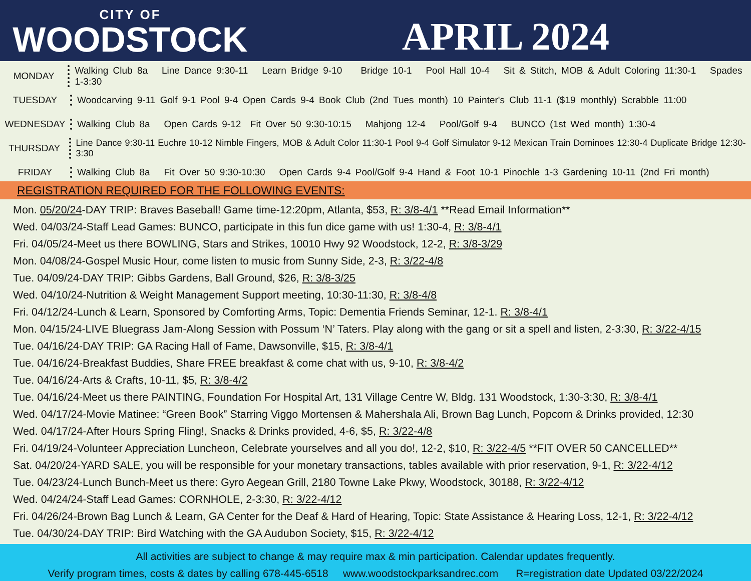CITY OF
WOODSTOCK
APRIL 2024
MONDAY
Walking Club 8a Line Dance 9:30-11 Learn Bridge 9-10 Bridge 10-1 Pool Hall 10-4 Sit & Stitch, MOB & Adult Coloring 11:30-1 Spades 1-3:30
TUESDAY
Woodcarving 9-11 Golf 9-1 Pool 9-4 Open Cards 9-4 Book Club (2nd Tues month) 10 Painter's Club 11-1 ($19 monthly) Scrabble 11:00
WEDNESDAY
Walking Club 8a Open Cards 9-12 Fit Over 50 9:30-10:15 Mahjong 12-4 Pool/Golf 9-4 BUNCO (1st Wed month) 1:30-4
THURSDAY
Line Dance 9:30-11 Euchre 10-12 Nimble Fingers, MOB & Adult Color 11:30-1 Pool 9-4 Golf Simulator 9-12 Mexican Train Dominoes 12:30-4 Duplicate Bridge 12:30-3:30
FRIDAY
Walking Club 8a Fit Over 50 9:30-10:30 Open Cards 9-4 Pool/Golf 9-4 Hand & Foot 10-1 Pinochle 1-3 Gardening 10-11 (2nd Fri month)
REGISTRATION REQUIRED FOR THE FOLLOWING EVENTS:
Mon. 05/20/24-DAY TRIP: Braves Baseball! Game time-12:20pm, Atlanta, $53, R: 3/8-4/1 **Read Email Information**
Wed. 04/03/24-Staff Lead Games: BUNCO, participate in this fun dice game with us! 1:30-4, R: 3/8-4/1
Fri. 04/05/24-Meet us there BOWLING, Stars and Strikes, 10010 Hwy 92 Woodstock, 12-2, R: 3/8-3/29
Mon. 04/08/24-Gospel Music Hour, come listen to music from Sunny Side, 2-3, R: 3/22-4/8
Tue. 04/09/24-DAY TRIP: Gibbs Gardens, Ball Ground, $26, R: 3/8-3/25
Wed. 04/10/24-Nutrition & Weight Management Support meeting, 10:30-11:30, R: 3/8-4/8
Fri. 04/12/24-Lunch & Learn, Sponsored by Comforting Arms, Topic: Dementia Friends Seminar, 12-1. R: 3/8-4/1
Mon. 04/15/24-LIVE Bluegrass Jam-Along Session with Possum ‘N’ Taters. Play along with the gang or sit a spell and listen, 2-3:30, R: 3/22-4/15
Tue. 04/16/24-DAY TRIP: GA Racing Hall of Fame, Dawsonville, $15, R: 3/8-4/1
Tue. 04/16/24-Breakfast Buddies, Share FREE breakfast & come chat with us, 9-10, R: 3/8-4/2
Tue. 04/16/24-Arts & Crafts, 10-11, $5, R: 3/8-4/2
Tue. 04/16/24-Meet us there PAINTING, Foundation For Hospital Art, 131 Village Centre W, Bldg. 131 Woodstock, 1:30-3:30, R: 3/8-4/1
Wed. 04/17/24-Movie Matinee: “Green Book” Starring Viggo Mortensen & Mahershala Ali, Brown Bag Lunch, Popcorn & Drinks provided, 12:30
Wed. 04/17/24-After Hours Spring Fling!, Snacks & Drinks provided, 4-6, $5, R: 3/22-4/8
Fri. 04/19/24-Volunteer Appreciation Luncheon, Celebrate yourselves and all you do!, 12-2, $10, R: 3/22-4/5 **FIT OVER 50 CANCELLED**
Sat. 04/20/24-YARD SALE, you will be responsible for your monetary transactions, tables available with prior reservation, 9-1, R: 3/22-4/12
Tue. 04/23/24-Lunch Bunch-Meet us there: Gyro Aegean Grill, 2180 Towne Lake Pkwy, Woodstock, 30188, R: 3/22-4/12
Wed. 04/24/24-Staff Lead Games: CORNHOLE, 2-3:30, R: 3/22-4/12
Fri. 04/26/24-Brown Bag Lunch & Learn, GA Center for the Deaf & Hard of Hearing, Topic: State Assistance & Hearing Loss, 12-1, R: 3/22-4/12
Tue. 04/30/24-DAY TRIP: Bird Watching with the GA Audubon Society, $15, R: 3/22-4/12
All activities are subject to change & may require max & min participation. Calendar updates frequently.
Verify program times, costs & dates by calling 678-445-6518 www.woodstockparksandrec.com R=registration date Updated 03/22/2024